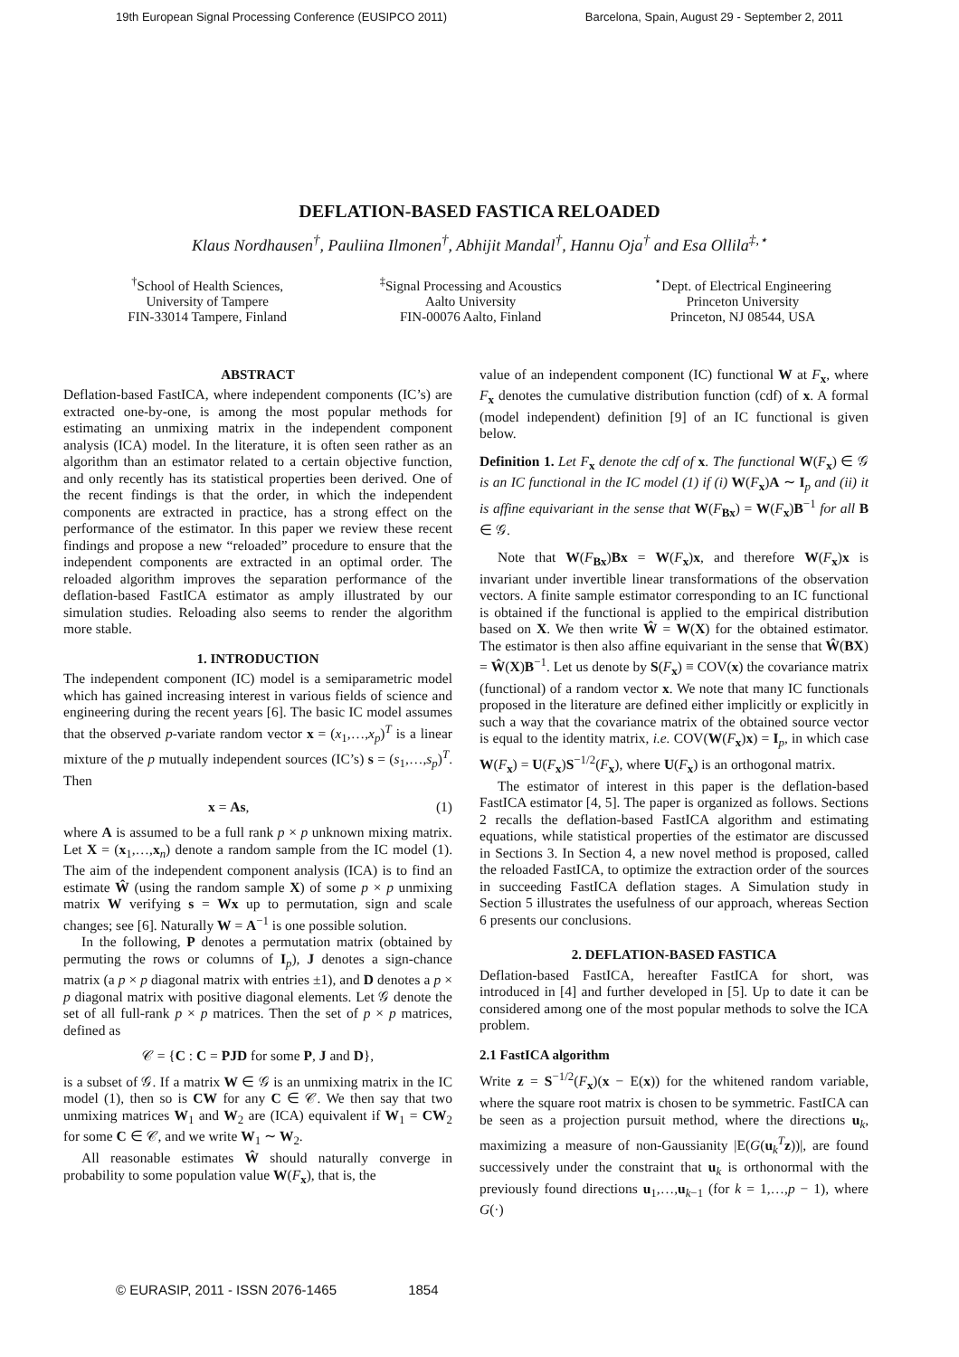19th European Signal Processing Conference (EUSIPCO 2011) Barcelona, Spain, August 29 - September 2, 2011
DEFLATION-BASED FASTICA RELOADED
Klaus Nordhausen<sup>†</sup>, Pauliina Ilmonen<sup>†</sup>, Abhijit Mandal<sup>†</sup>, Hannu Oja<sup>†</sup> and Esa Ollila<sup>‡,⋆</sup>
<sup>†</sup> School of Health Sciences,
University of Tampere
FIN-33014 Tampere, Finland
<sup>‡</sup> Signal Processing and Acoustics
Aalto University
FIN-00076 Aalto, Finland
<sup>⋆</sup>Dept. of Electrical Engineering
Princeton University
Princeton, NJ 08544, USA
ABSTRACT
Deflation-based FastICA, where independent components (IC’s) are extracted one-by-one, is among the most popular methods for estimating an unmixing matrix in the independent component analysis (ICA) model. In the literature, it is often seen rather as an algorithm than an estimator related to a certain objective function, and only recently has its statistical properties been derived. One of the recent findings is that the order, in which the independent components are extracted in practice, has a strong effect on the performance of the estimator. In this paper we review these recent findings and propose a new “reloaded” procedure to ensure that the independent components are extracted in an optimal order. The reloaded algorithm improves the separation performance of the deflation-based FastICA estimator as amply illustrated by our simulation studies. Reloading also seems to render the algorithm more stable.
1. INTRODUCTION
The independent component (IC) model is a semiparametric model which has gained increasing interest in various fields of science and engineering during the recent years [6]. The basic IC model assumes that the observed p-variate random vector x = (x<sub>1</sub>,…,x<sub>p</sub>)<sup>T</sup> is a linear mixture of the p mutually independent sources (IC’s) s = (s<sub>1</sub>,…,s<sub>p</sub>)<sup>T</sup>. Then
x = As, (1)
where A is assumed to be a full rank p × p unknown mixing matrix. Let X = (x<sub>1</sub>,…,x<sub>n</sub>) denote a random sample from the IC model (1). The aim of the independent component analysis (ICA) is to find an estimate Ŵ (using the random sample X) of some p × p unmixing matrix W verifying s = Wx up to permutation, sign and scale changes; see [6]. Naturally W = A<sup>−1</sup> is one possible solution.
In the following, P denotes a permutation matrix (obtained by permuting the rows or columns of I<sub>p</sub>), J denotes a sign-chance matrix (a p × p diagonal matrix with entries ±1), and D denotes a p × p diagonal matrix with positive diagonal elements. Let 𝒢 denote the set of all full-rank p × p matrices. Then the set of p × p matrices, defined as
𝒞 = {C : C = PJD for some P, J and D},
is a subset of 𝒢. If a matrix W ∈ 𝒢 is an unmixing matrix in the IC model (1), then so is CW for any C ∈ 𝒞. We then say that two unmixing matrices W<sub>1</sub> and W<sub>2</sub> are (ICA) equivalent if W<sub>1</sub> = CW<sub>2</sub> for some C ∈ 𝒞, and we write W<sub>1</sub> ∼ W<sub>2</sub>.
All reasonable estimates Ŵ should naturally converge in probability to some population value W(F<sub>x</sub>), that is, the
value of an independent component (IC) functional W at F<sub>x</sub>, where F<sub>x</sub> denotes the cumulative distribution function (cdf) of x. A formal (model independent) definition [9] of an IC functional is given below.
Definition 1. Let F<sub>x</sub> denote the cdf of x. The functional W(F<sub>x</sub>) ∈ 𝒢 is an IC functional in the IC model (1) if (i) W(F<sub>x</sub>)A ∼ I<sub>p</sub> and (ii) it is affine equivariant in the sense that W(F<sub>Bx</sub>) = W(F<sub>x</sub>)B<sup>−1</sup> for all B ∈ 𝒢.
Note that W(F<sub>Bx</sub>)Bx = W(F<sub>x</sub>)x, and therefore W(F<sub>x</sub>)x is invariant under invertible linear transformations of the observation vectors. A finite sample estimator corresponding to an IC functional is obtained if the functional is applied to the empirical distribution based on X. We then write Ŵ = W(X) for the obtained estimator. The estimator is then also affine equivariant in the sense that Ŵ(BX) = Ŵ(X)B<sup>−1</sup>. Let us denote by S(F<sub>x</sub>) ≡ COV(x) the covariance matrix (functional) of a random vector x. We note that many IC functionals proposed in the literature are defined either implicitly or explicitly in such a way that the covariance matrix of the obtained source vector is equal to the identity matrix, i.e. COV(W(F<sub>x</sub>)x) = I<sub>p</sub>, in which case W(F<sub>x</sub>) = U(F<sub>x</sub>)S<sup>−1/2</sup>(F<sub>x</sub>), where U(F<sub>x</sub>) is an orthogonal matrix.
The estimator of interest in this paper is the deflation-based FastICA estimator [4, 5]. The paper is organized as follows. Sections 2 recalls the deflation-based FastICA algorithm and estimating equations, while statistical properties of the estimator are discussed in Sections 3. In Section 4, a new novel method is proposed, called the reloaded FastICA, to optimize the extraction order of the sources in succeeding FastICA deflation stages. A Simulation study in Section 5 illustrates the usefulness of our approach, whereas Section 6 presents our conclusions.
2. DEFLATION-BASED FASTICA
Deflation-based FastICA, hereafter FastICA for short, was introduced in [4] and further developed in [5]. Up to date it can be considered among one of the most popular methods to solve the ICA problem.
2.1 FastICA algorithm
Write z = S<sup>−1/2</sup>(F<sub>x</sub>)(x − E(x)) for the whitened random variable, where the square root matrix is chosen to be symmetric. FastICA can be seen as a projection pursuit method, where the directions u<sub>k</sub>, maximizing a measure of non-Gaussianity |E(G(u<sub>k</sub><sup>T</sup>z))|, are found successively under the constraint that u<sub>k</sub> is orthonormal with the previously found directions u<sub>1</sub>,…,u<sub>k−1</sub> (for k = 1,…,p − 1), where G(·)
© EURASIP, 2011 - ISSN 2076-1465 1854